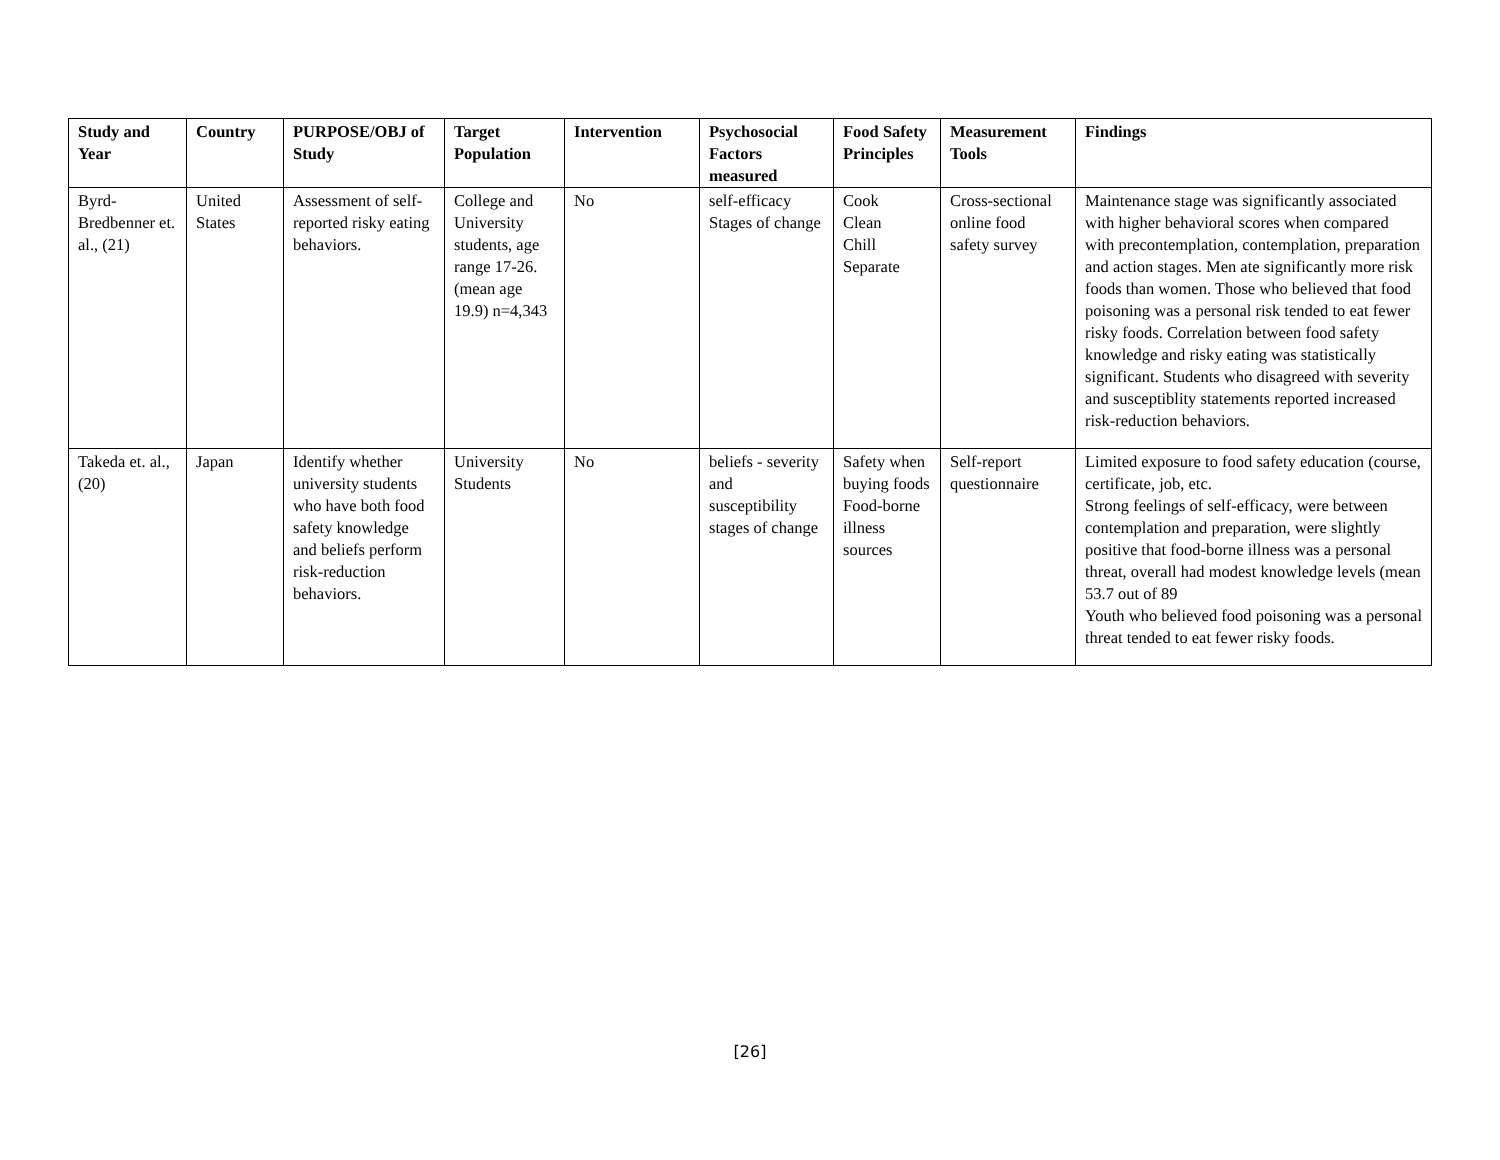| Study and Year | Country | PURPOSE/OBJ of Study | Target Population | Intervention | Psychosocial Factors measured | Food Safety Principles | Measurement Tools | Findings |
| --- | --- | --- | --- | --- | --- | --- | --- | --- |
| Byrd-Bredbenner et. al., (21) | United States | Assessment of self-reported risky eating behaviors. | College and University students, age range 17-26. (mean age 19.9) n=4,343 | No | self-efficacy Stages of change | Cook Clean Chill Separate | Cross-sectional online food safety survey | Maintenance stage was significantly associated with higher behavioral scores when compared with precontemplation, contemplation, preparation and action stages. Men ate significantly more risk foods than women. Those who believed that food poisoning was a personal risk tended to eat fewer risky foods. Correlation between food safety knowledge and risky eating was statistically significant. Students who disagreed with severity and susceptiblity statements reported increased risk-reduction behaviors. |
| Takeda et. al., (20) | Japan | Identify whether university students who have both food safety knowledge and beliefs perform risk-reduction behaviors. | University Students | No | beliefs - severity and susceptibility stages of change | Safety when buying foods Food-borne illness sources | Self-report questionnaire | Limited exposure to food safety education (course, certificate, job, etc. Strong feelings of self-efficacy, were between contemplation and preparation, were slightly positive that food-borne illness was a personal threat, overall had modest knowledge levels (mean 53.7 out of 89 Youth who believed food poisoning was a personal threat tended to eat fewer risky foods. |
[26]